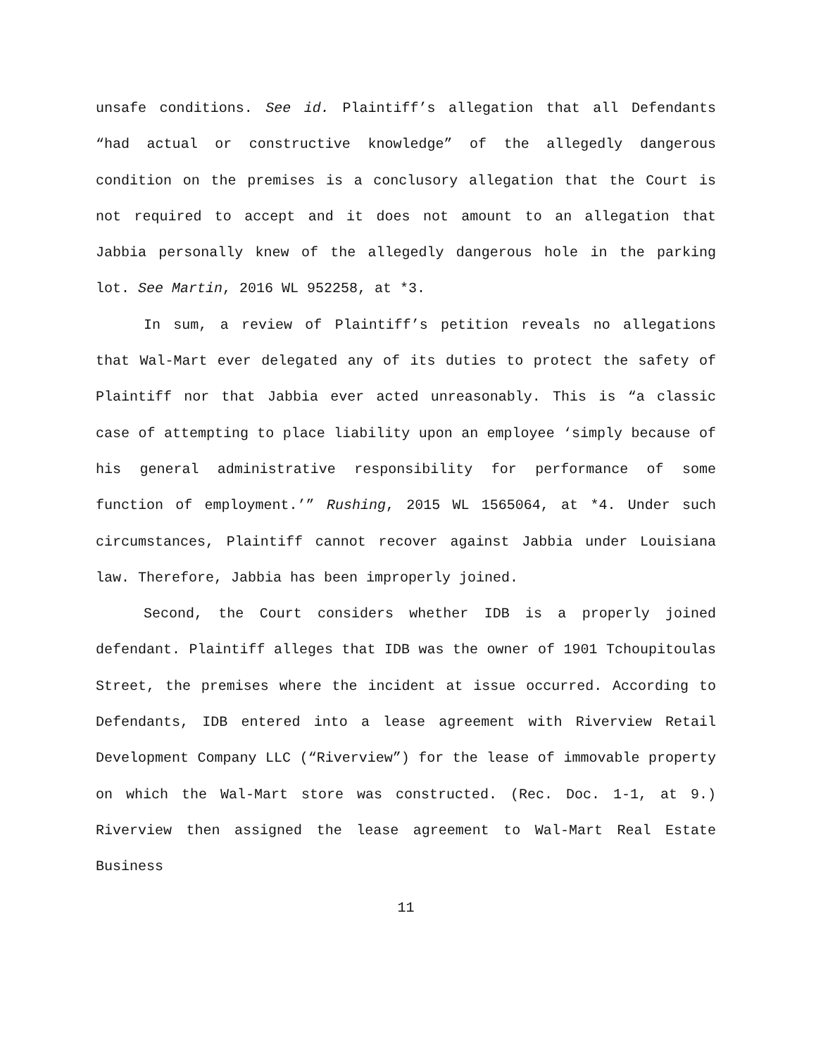unsafe conditions. See id. Plaintiff’s allegation that all Defendants “had actual or constructive knowledge” of the allegedly dangerous condition on the premises is a conclusory allegation that the Court is not required to accept and it does not amount to an allegation that Jabbia personally knew of the allegedly dangerous hole in the parking lot. See Martin, 2016 WL 952258, at *3.
In sum, a review of Plaintiff’s petition reveals no allegations that Wal-Mart ever delegated any of its duties to protect the safety of Plaintiff nor that Jabbia ever acted unreasonably. This is “a classic case of attempting to place liability upon an employee ‘simply because of his general administrative responsibility for performance of some function of employment.’” Rushing, 2015 WL 1565064, at *4. Under such circumstances, Plaintiff cannot recover against Jabbia under Louisiana law. Therefore, Jabbia has been improperly joined.
Second, the Court considers whether IDB is a properly joined defendant. Plaintiff alleges that IDB was the owner of 1901 Tchoupitoulas Street, the premises where the incident at issue occurred. According to Defendants, IDB entered into a lease agreement with Riverview Retail Development Company LLC (“Riverview”) for the lease of immovable property on which the Wal-Mart store was constructed. (Rec. Doc. 1-1, at 9.) Riverview then assigned the lease agreement to Wal-Mart Real Estate Business
11